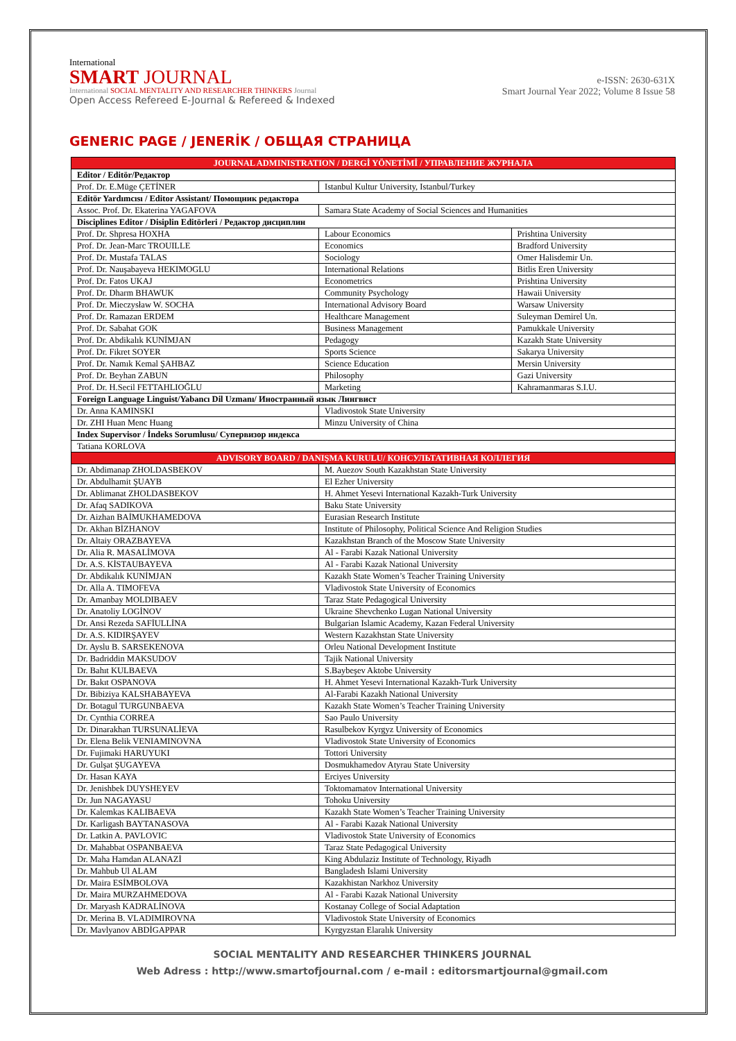International
SMART JOURNAL
International SOCIAL MENTALITY AND RESEARCHER THINKERS Journal
Open Access Refereed E-Journal & Refereed & Indexed
e-ISSN: 2630-631X
Smart Journal Year 2022; Volume 8 Issue 58
GENERIC PAGE / JENERİK / ОБЩАЯ СТРАНИЦА
| JOURNAL ADMINISTRATION / DERGİ YÖNETİMİ / УПРАВЛЕНИЕ ЖУРНАЛА | | |
| Editor / Editör/Редактор | | |
| Prof. Dr. E.Müge ÇETİNER | Istanbul Kultur University, Istanbul/Turkey | |
| Editör Yardımcısı / Editor Assistant/ Помощник редактора | | |
| Assoc. Prof. Dr. Ekaterina YAGAFOVA | Samara State Academy of Social Sciences and Humanities | |
| Disciplines Editor / Disiplin Editörleri / Редактор дисциплин | | |
| Prof. Dr. Shpresa HOXHA | Labour Economics | Prishtina University |
| Prof. Dr. Jean-Marc TROUILLE | Economics | Bradford University |
| Prof. Dr. Mustafa TALAS | Sociology | Omer Halisdemir Un. |
| Prof. Dr. Nauşabayeva HEKIMOGLU | International Relations | Bitlis Eren University |
| Prof. Dr. Fatos UKAJ | Econometrics | Prishtina University |
| Prof. Dr. Dharm BHAWUK | Community Psychology | Hawaii University |
| Prof. Dr. Mieczysław W. SOCHA | International Advisory Board | Warsaw University |
| Prof. Dr. Ramazan ERDEM | Healthcare Management | Suleyman Demirel Un. |
| Prof. Dr. Sabahat GOK | Business Management | Pamukkale University |
| Prof. Dr. Abdikalık KUNİMJAN | Pedagogy | Kazakh State University |
| Prof. Dr. Fikret SOYER | Sports Science | Sakarya University |
| Prof. Dr. Namık Kemal ŞAHBAZ | Science Education | Mersin University |
| Prof. Dr. Beyhan ZABUN | Philosophy | Gazi University |
| Prof. Dr. H.Secil FETTAHLIOĞLU | Marketing | Kahramanmaras S.I.U. |
| Foreign Language Linguist/Yabancı Dil Uzmanı/ Иностранный язык Лингвист | | |
| Dr. Anna KAMINSKI | Vladivostok State University | |
| Dr. ZHI Huan Menc Huang | Minzu University of China | |
| Index Supervisor / İndeks Sorumlusu/ Супервизор индекса | | |
| Tatiana KORLOVA | | |
| ADVISORY BOARD / DANIŞMA KURULU/ КОНСУЛЬТАТИВНАЯ КОЛЛЕГИЯ | | |
| Dr. Abdimanap ZHOLDASBEKOV | M. Auezov South Kazakhstan State University | |
| Dr. Abdulhamit ŞUAYB | El Ezher University | |
| Dr. Ablimanat ZHOLDASBEKOV | H. Ahmet Yesevi International Kazakh-Turk University | |
| Dr. Afaq SADIKOVA | Baku State University | |
| Dr. Aizhan BAİMUKHAMEDOVA | Eurasian Research Institute | |
| Dr. Akhan BİZHANOV | Institute of Philosophy, Political Science And Religion Studies | |
| Dr. Altaiy ORAZBAYEVA | Kazakhstan Branch of the Moscow State University | |
| Dr. Alia R. MASALİMOVA | Al - Farabi Kazak National University | |
| Dr. A.S. KİSTAUBAYEVA | Al - Farabi Kazak National University | |
| Dr. Abdikalık KUNİMJAN | Kazakh State Women’s Teacher Training University | |
| Dr. Alla A. TIMOFEVA | Vladivostok State University of Economics | |
| Dr. Amanbay MOLDIBAEV | Taraz State Pedagogical University | |
| Dr. Anatoliy LOGİNOV | Ukraine Shevchenko Lugan National University | |
| Dr. Ansi Rezeda SAFİULLİNA | Bulgarian Islamic Academy, Kazan Federal University | |
| Dr. A.S. KIDIRŞAYEV | Western Kazakhstan State University | |
| Dr. Ayslu B. SARSEKENOVA | Orleu National Development Institute | |
| Dr. Badriddin MAKSUDOV | Tajik National University | |
| Dr. Bahıt KULBAEVA | S.Baybeşev Aktobe University | |
| Dr. Bakıt OSPANOVA | H. Ahmet Yesevi International Kazakh-Turk University | |
| Dr. Bibiziya KALSHABAYEVA | Al-Farabi Kazakh National University | |
| Dr. Botagul TURGUNBAEVA | Kazakh State Women’s Teacher Training University | |
| Dr. Cynthia CORREA | Sao Paulo University | |
| Dr. Dinarakhan TURSUNALİEVA | Rasulbekov Kyrgyz University of Economics | |
| Dr. Elena Belik VENIAMINOVNA | Vladivostok State University of Economics | |
| Dr. Fujimaki HARUYUKI | Tottori University | |
| Dr. Gulşat ŞUGAYEVA | Dosmukhamedov Atyrau State University | |
| Dr. Hasan KAYA | Erciyes University | |
| Dr. Jenishbek DUYSHEYEV | Toktomamatov International University | |
| Dr. Jun NAGAYASU | Tohoku University | |
| Dr. Kalemkas KALIBAEVA | Kazakh State Women’s Teacher Training University | |
| Dr. Karligash BAYTANASOVA | Al - Farabi Kazak National University | |
| Dr. Latkin A. PAVLOVIC | Vladivostok State University of Economics | |
| Dr. Mahabbat OSPANBAEVA | Taraz State Pedagogical University | |
| Dr. Maha Hamdan ALANAZİ | King Abdulaziz Institute of Technology, Riyadh | |
| Dr. Mahbub Ul ALAM | Bangladesh Islami University | |
| Dr. Maira ESİMBOLOVA | Kazakhistan Narkhoz University | |
| Dr. Maira MURZAHMEDOVA | Al - Farabi Kazak National University | |
| Dr. Maryash KADRALİNOVA | Kostanay College of Social Adaptation | |
| Dr. Merina B. VLADIMIROVNA | Vladivostok State University of Economics | |
| Dr. Mavlyanov ABDİGAPPAR | Kyrgyzstan Elaralık University | |
SOCIAL MENTALITY AND RESEARCHER THINKERS JOURNAL
Web Adress : http://www.smartofjournal.com / e-mail : editorsmartjournal@gmail.com